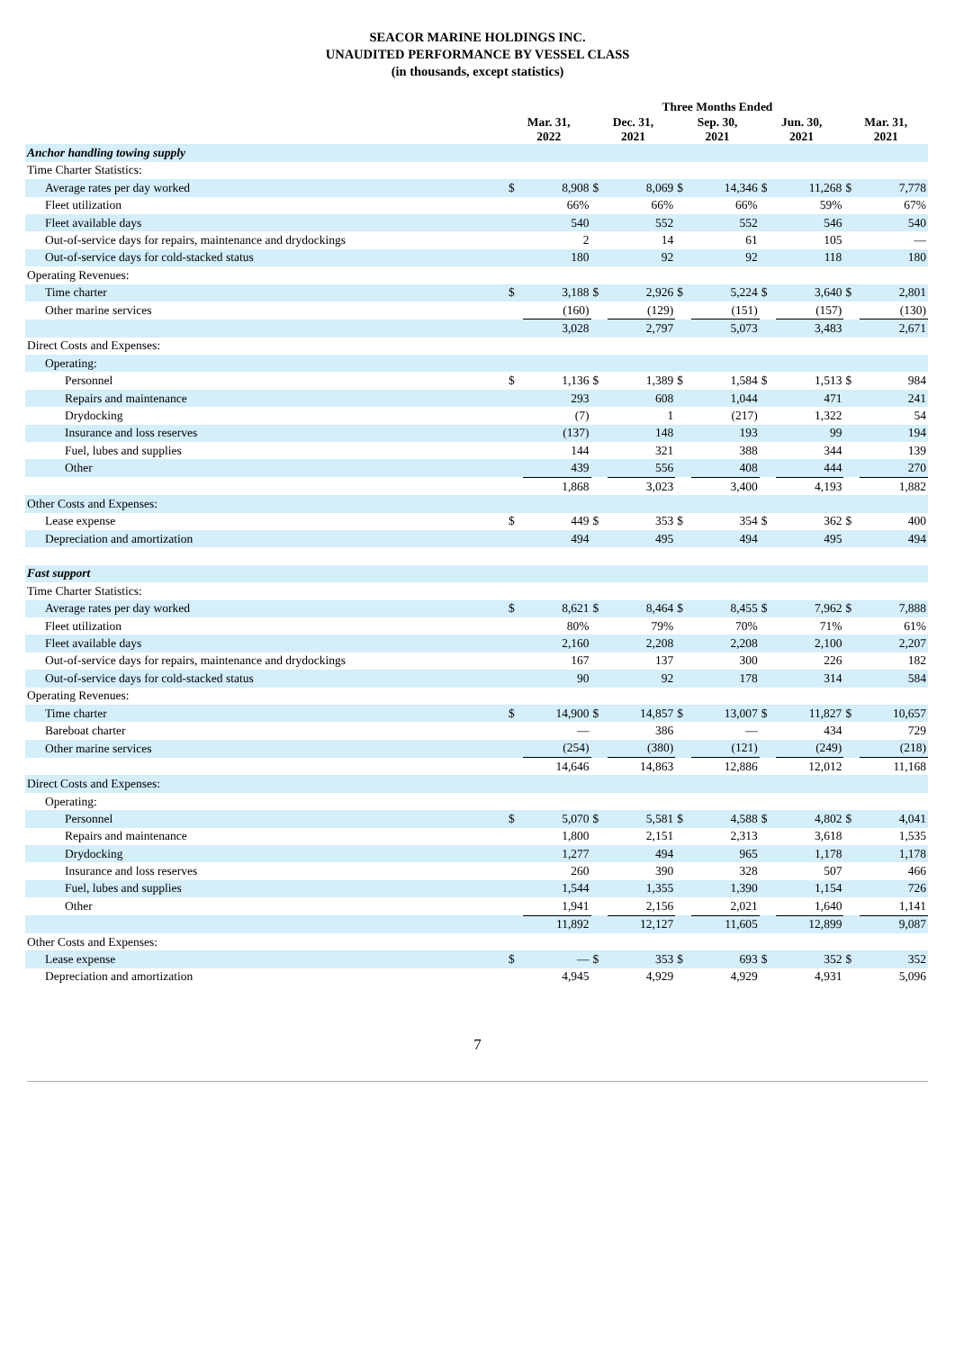SEACOR MARINE HOLDINGS INC.
UNAUDITED PERFORMANCE BY VESSEL CLASS
(in thousands, except statistics)
| | Three Months Ended | | | | | | | | | |
| | Mar. 31, 2022 | | Dec. 31, 2021 | | Sep. 30, 2021 | | Jun. 30, 2021 | | Mar. 31, 2021 | |
| Anchor handling towing supply | | | | | | | | | | |
| Time Charter Statistics: | | | | | | | | | | |
| Average rates per day worked | $ | 8,908 | $ | 8,069 | $ | 14,346 | $ | 11,268 | $ | 7,778 |
| Fleet utilization | | 66% | | 66% | | 66% | | 59% | | 67% |
| Fleet available days | | 540 | | 552 | | 552 | | 546 | | 540 |
| Out-of-service days for repairs, maintenance and drydockings | | 2 | | 14 | | 61 | | 105 | | — |
| Out-of-service days for cold-stacked status | | 180 | | 92 | | 92 | | 118 | | 180 |
| Operating Revenues: | | | | | | | | | | |
| Time charter | $ | 3,188 | $ | 2,926 | $ | 5,224 | $ | 3,640 | $ | 2,801 |
| Other marine services | | (160) | | (129) | | (151) | | (157) | | (130) |
| | | 3,028 | | 2,797 | | 5,073 | | 3,483 | | 2,671 |
| Direct Costs and Expenses: | | | | | | | | | | |
| Operating: | | | | | | | | | | |
| Personnel | $ | 1,136 | $ | 1,389 | $ | 1,584 | $ | 1,513 | $ | 984 |
| Repairs and maintenance | | 293 | | 608 | | 1,044 | | 471 | | 241 |
| Drydocking | | (7) | | 1 | | (217) | | 1,322 | | 54 |
| Insurance and loss reserves | | (137) | | 148 | | 193 | | 99 | | 194 |
| Fuel, lubes and supplies | | 144 | | 321 | | 388 | | 344 | | 139 |
| Other | | 439 | | 556 | | 408 | | 444 | | 270 |
| | | 1,868 | | 3,023 | | 3,400 | | 4,193 | | 1,882 |
| Other Costs and Expenses: | | | | | | | | | | |
| Lease expense | $ | 449 | $ | 353 | $ | 354 | $ | 362 | $ | 400 |
| Depreciation and amortization | | 494 | | 495 | | 494 | | 495 | | 494 |
| Fast support | | | | | | | | | | |
| Time Charter Statistics: | | | | | | | | | | |
| Average rates per day worked | $ | 8,621 | $ | 8,464 | $ | 8,455 | $ | 7,962 | $ | 7,888 |
| Fleet utilization | | 80% | | 79% | | 70% | | 71% | | 61% |
| Fleet available days | | 2,160 | | 2,208 | | 2,208 | | 2,100 | | 2,207 |
| Out-of-service days for repairs, maintenance and drydockings | | 167 | | 137 | | 300 | | 226 | | 182 |
| Out-of-service days for cold-stacked status | | 90 | | 92 | | 178 | | 314 | | 584 |
| Operating Revenues: | | | | | | | | | | |
| Time charter | $ | 14,900 | $ | 14,857 | $ | 13,007 | $ | 11,827 | $ | 10,657 |
| Bareboat charter | | — | | 386 | | — | | 434 | | 729 |
| Other marine services | | (254) | | (380) | | (121) | | (249) | | (218) |
| | | 14,646 | | 14,863 | | 12,886 | | 12,012 | | 11,168 |
| Direct Costs and Expenses: | | | | | | | | | | |
| Operating: | | | | | | | | | | |
| Personnel | $ | 5,070 | $ | 5,581 | $ | 4,588 | $ | 4,802 | $ | 4,041 |
| Repairs and maintenance | | 1,800 | | 2,151 | | 2,313 | | 3,618 | | 1,535 |
| Drydocking | | 1,277 | | 494 | | 965 | | 1,178 | | 1,178 |
| Insurance and loss reserves | | 260 | | 390 | | 328 | | 507 | | 466 |
| Fuel, lubes and supplies | | 1,544 | | 1,355 | | 1,390 | | 1,154 | | 726 |
| Other | | 1,941 | | 2,156 | | 2,021 | | 1,640 | | 1,141 |
| | | 11,892 | | 12,127 | | 11,605 | | 12,899 | | 9,087 |
| Other Costs and Expenses: | | | | | | | | | | |
| Lease expense | $ | — | $ | 353 | $ | 693 | $ | 352 | $ | 352 |
| Depreciation and amortization | | 4,945 | | 4,929 | | 4,929 | | 4,931 | | 5,096 |
7